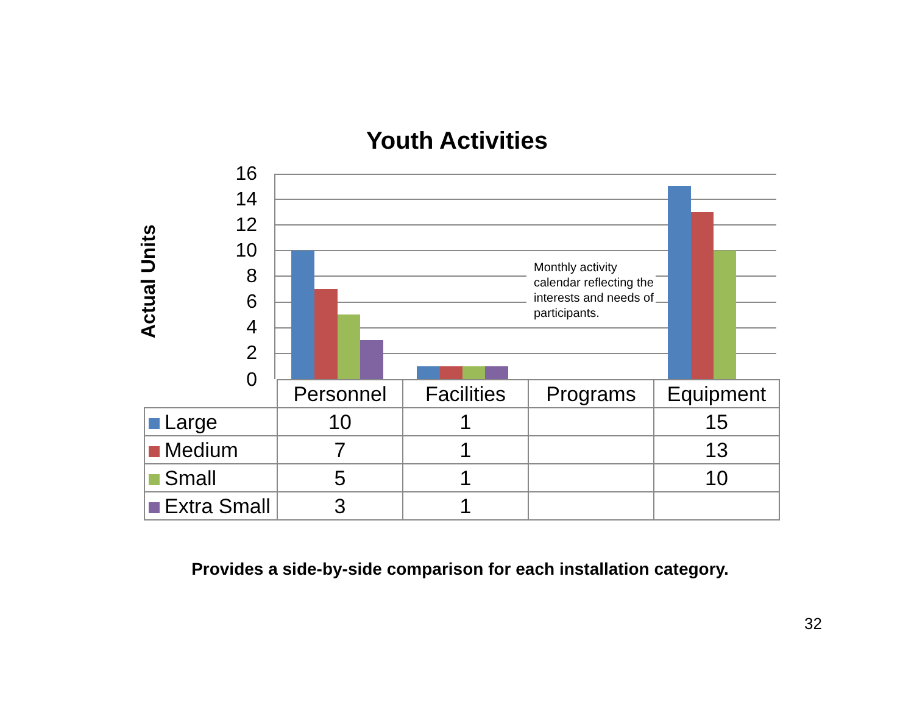Youth Activities
Actual Units
16
14
12
10
8
6
4
2
0
Monthly activity calendar reflecting the interests and needs of participants.
| | Personnel | Facilities | Programs | Equipment |
| Large | 10 | 1 | | 15 |
| Medium | 7 | 1 | | 13 |
| Small | 5 | 1 | | 10 |
| Extra Small | 3 | 1 | | |
Provides a side-by-side comparison for each installation category.
32